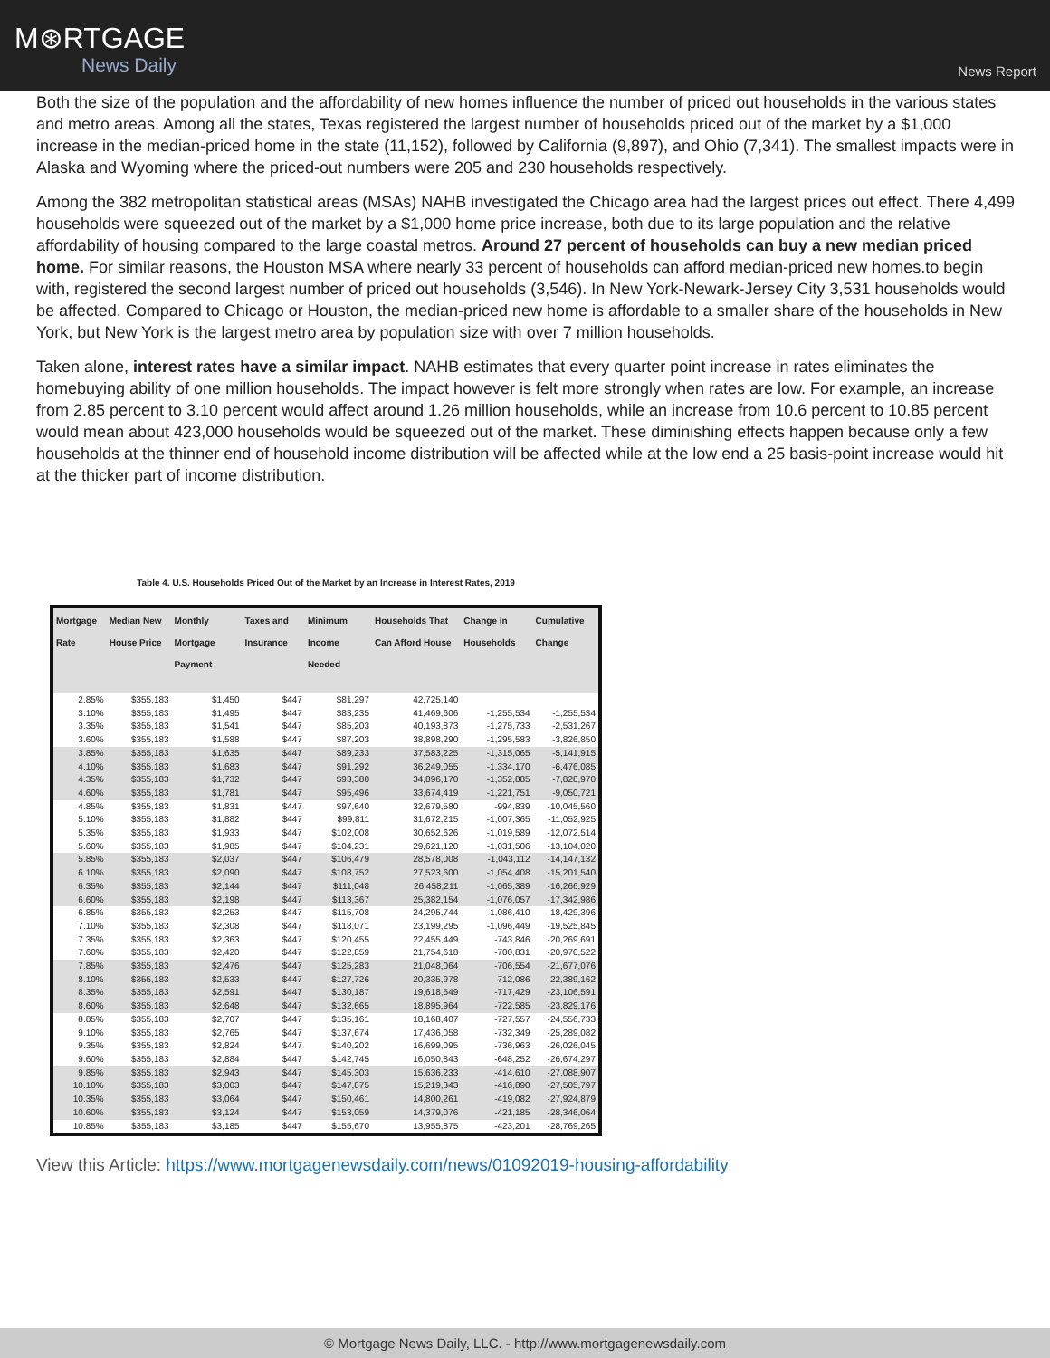M⊛RTGAGE
News Daily
News Report
Both the size of the population and the affordability of new homes influence the number of priced out households in the various states and metro areas. Among all the states, Texas registered the largest number of households priced out of the market by a $1,000 increase in the median-priced home in the state (11,152), followed by California (9,897), and Ohio (7,341). The smallest impacts were in Alaska and Wyoming where the priced-out numbers were 205 and 230 households respectively.
Among the 382 metropolitan statistical areas (MSAs) NAHB investigated the Chicago area had the largest prices out effect. There 4,499 households were squeezed out of the market by a $1,000 home price increase, both due to its large population and the relative affordability of housing compared to the large coastal metros. Around 27 percent of households can buy a new median priced home. For similar reasons, the Houston MSA where nearly 33 percent of households can afford median-priced new homes.to begin with, registered the second largest number of priced out households (3,546). In New York-Newark-Jersey City 3,531 households would be affected. Compared to Chicago or Houston, the median-priced new home is affordable to a smaller share of the households in New York, but New York is the largest metro area by population size with over 7 million households.
Taken alone, interest rates have a similar impact. NAHB estimates that every quarter point increase in rates eliminates the homebuying ability of one million households. The impact however is felt more strongly when rates are low. For example, an increase from 2.85 percent to 3.10 percent would affect around 1.26 million households, while an increase from 10.6 percent to 10.85 percent would mean about 423,000 households would be squeezed out of the market. These diminishing effects happen because only a few households at the thinner end of household income distribution will be affected while at the low end a 25 basis-point increase would hit at the thicker part of income distribution.
Table 4. U.S. Households Priced Out of the Market by an Increase in Interest Rates, 2019
| Mortgage Rate | Median New House Price | Monthly Mortgage Payment | Taxes and Insurance | Minimum Income Needed | Households That Can Afford House | Change in Households | Cumulative Change |
| --- | --- | --- | --- | --- | --- | --- | --- |
| 2.85% | $355,183 | $1,450 | $447 | $81,297 | 42,725,140 | | |
| 3.10% | $355,183 | $1,495 | $447 | $83,235 | 41,469,606 | -1,255,534 | -1,255,534 |
| 3.35% | $355,183 | $1,541 | $447 | $85,203 | 40,193,873 | -1,275,733 | -2,531,267 |
| 3.60% | $355,183 | $1,588 | $447 | $87,203 | 38,898,290 | -1,295,583 | -3,826,850 |
| 3.85% | $355,183 | $1,635 | $447 | $89,233 | 37,583,225 | -1,315,065 | -5,141,915 |
| 4.10% | $355,183 | $1,683 | $447 | $91,292 | 36,249,055 | -1,334,170 | -6,476,085 |
| 4.35% | $355,183 | $1,732 | $447 | $93,380 | 34,896,170 | -1,352,885 | -7,828,970 |
| 4.60% | $355,183 | $1,781 | $447 | $95,496 | 33,674,419 | -1,221,751 | -9,050,721 |
| 4.85% | $355,183 | $1,831 | $447 | $97,640 | 32,679,580 | -994,839 | -10,045,560 |
| 5.10% | $355,183 | $1,882 | $447 | $99,811 | 31,672,215 | -1,007,365 | -11,052,925 |
| 5.35% | $355,183 | $1,933 | $447 | $102,008 | 30,652,626 | -1,019,589 | -12,072,514 |
| 5.60% | $355,183 | $1,985 | $447 | $104,231 | 29,621,120 | -1,031,506 | -13,104,020 |
| 5.85% | $355,183 | $2,037 | $447 | $106,479 | 28,578,008 | -1,043,112 | -14,147,132 |
| 6.10% | $355,183 | $2,090 | $447 | $108,752 | 27,523,600 | -1,054,408 | -15,201,540 |
| 6.35% | $355,183 | $2,144 | $447 | $111,048 | 26,458,211 | -1,065,389 | -16,266,929 |
| 6.60% | $355,183 | $2,198 | $447 | $113,367 | 25,382,154 | -1,076,057 | -17,342,986 |
| 6.85% | $355,183 | $2,253 | $447 | $115,708 | 24,295,744 | -1,086,410 | -18,429,396 |
| 7.10% | $355,183 | $2,308 | $447 | $118,071 | 23,199,295 | -1,096,449 | -19,525,845 |
| 7.35% | $355,183 | $2,363 | $447 | $120,455 | 22,455,449 | -743,846 | -20,269,691 |
| 7.60% | $355,183 | $2,420 | $447 | $122,859 | 21,754,618 | -700,831 | -20,970,522 |
| 7.85% | $355,183 | $2,476 | $447 | $125,283 | 21,048,064 | -706,554 | -21,677,076 |
| 8.10% | $355,183 | $2,533 | $447 | $127,726 | 20,335,978 | -712,086 | -22,389,162 |
| 8.35% | $355,183 | $2,591 | $447 | $130,187 | 19,618,549 | -717,429 | -23,106,591 |
| 8.60% | $355,183 | $2,648 | $447 | $132,665 | 18,895,964 | -722,585 | -23,829,176 |
| 8.85% | $355,183 | $2,707 | $447 | $135,161 | 18,168,407 | -727,557 | -24,556,733 |
| 9.10% | $355,183 | $2,765 | $447 | $137,674 | 17,436,058 | -732,349 | -25,289,082 |
| 9.35% | $355,183 | $2,824 | $447 | $140,202 | 16,699,095 | -736,963 | -26,026,045 |
| 9.60% | $355,183 | $2,884 | $447 | $142,745 | 16,050,843 | -648,252 | -26,674,297 |
| 9.85% | $355,183 | $2,943 | $447 | $145,303 | 15,636,233 | -414,610 | -27,088,907 |
| 10.10% | $355,183 | $3,003 | $447 | $147,875 | 15,219,343 | -416,890 | -27,505,797 |
| 10.35% | $355,183 | $3,064 | $447 | $150,461 | 14,800,261 | -419,082 | -27,924,879 |
| 10.60% | $355,183 | $3,124 | $447 | $153,059 | 14,379,076 | -421,185 | -28,346,064 |
| 10.85% | $355,183 | $3,185 | $447 | $155,670 | 13,955,875 | -423,201 | -28,769,265 |
View this Article: https://www.mortgagenewsdaily.com/news/01092019-housing-affordability
© Mortgage News Daily, LLC. - http://www.mortgagenewsdaily.com